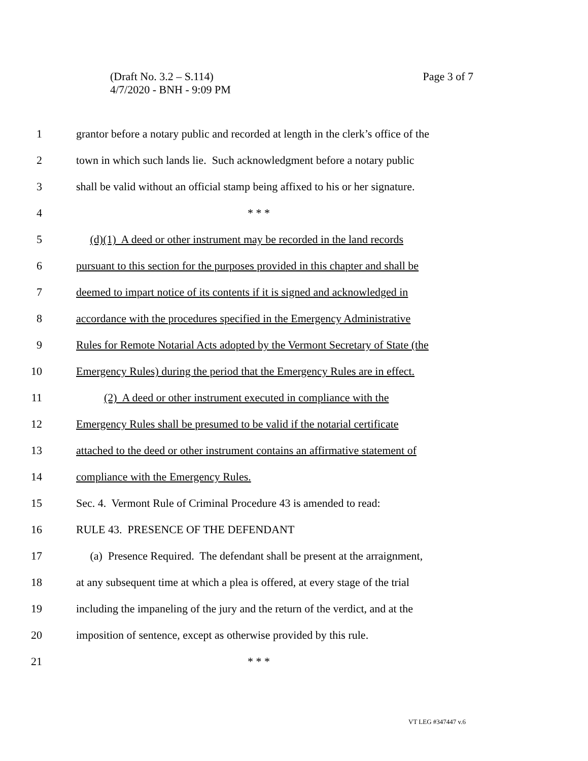Page 3 of 7 (Draft No. 3.2 – S.114)
4/7/2020 - BNH - 9:09 PM
1
grantor before a notary public and recorded at length in the clerk’s office of the
2
town in which such lands lie. Such acknowledgment before a notary public
3
shall be valid without an official stamp being affixed to his or her signature.
4 * * *
5
(d)(1) A deed or other instrument may be recorded in the land records
6
pursuant to this section for the purposes provided in this chapter and shall be
7
deemed to impart notice of its contents if it is signed and acknowledged in
8
accordance with the procedures specified in the Emergency Administrative
9
Rules for Remote Notarial Acts adopted by the Vermont Secretary of State (the
10
Emergency Rules) during the period that the Emergency Rules are in effect.
11
(2) A deed or other instrument executed in compliance with the
12
Emergency Rules shall be presumed to be valid if the notarial certificate
13
attached to the deed or other instrument contains an affirmative statement of
14 compliance with the Emergency Rules.
15
Sec. 4. Vermont Rule of Criminal Procedure 43 is amended to read:
16 RULE 43. PRESENCE OF THE DEFENDANT
17
(a) Presence Required. The defendant shall be present at the arraignment,
18
at any subsequent time at which a plea is offered, at every stage of the trial
19
including the impaneling of the jury and the return of the verdict, and at the
20
imposition of sentence, except as otherwise provided by this rule.
21 * * *
VT LEG #347447 v.6